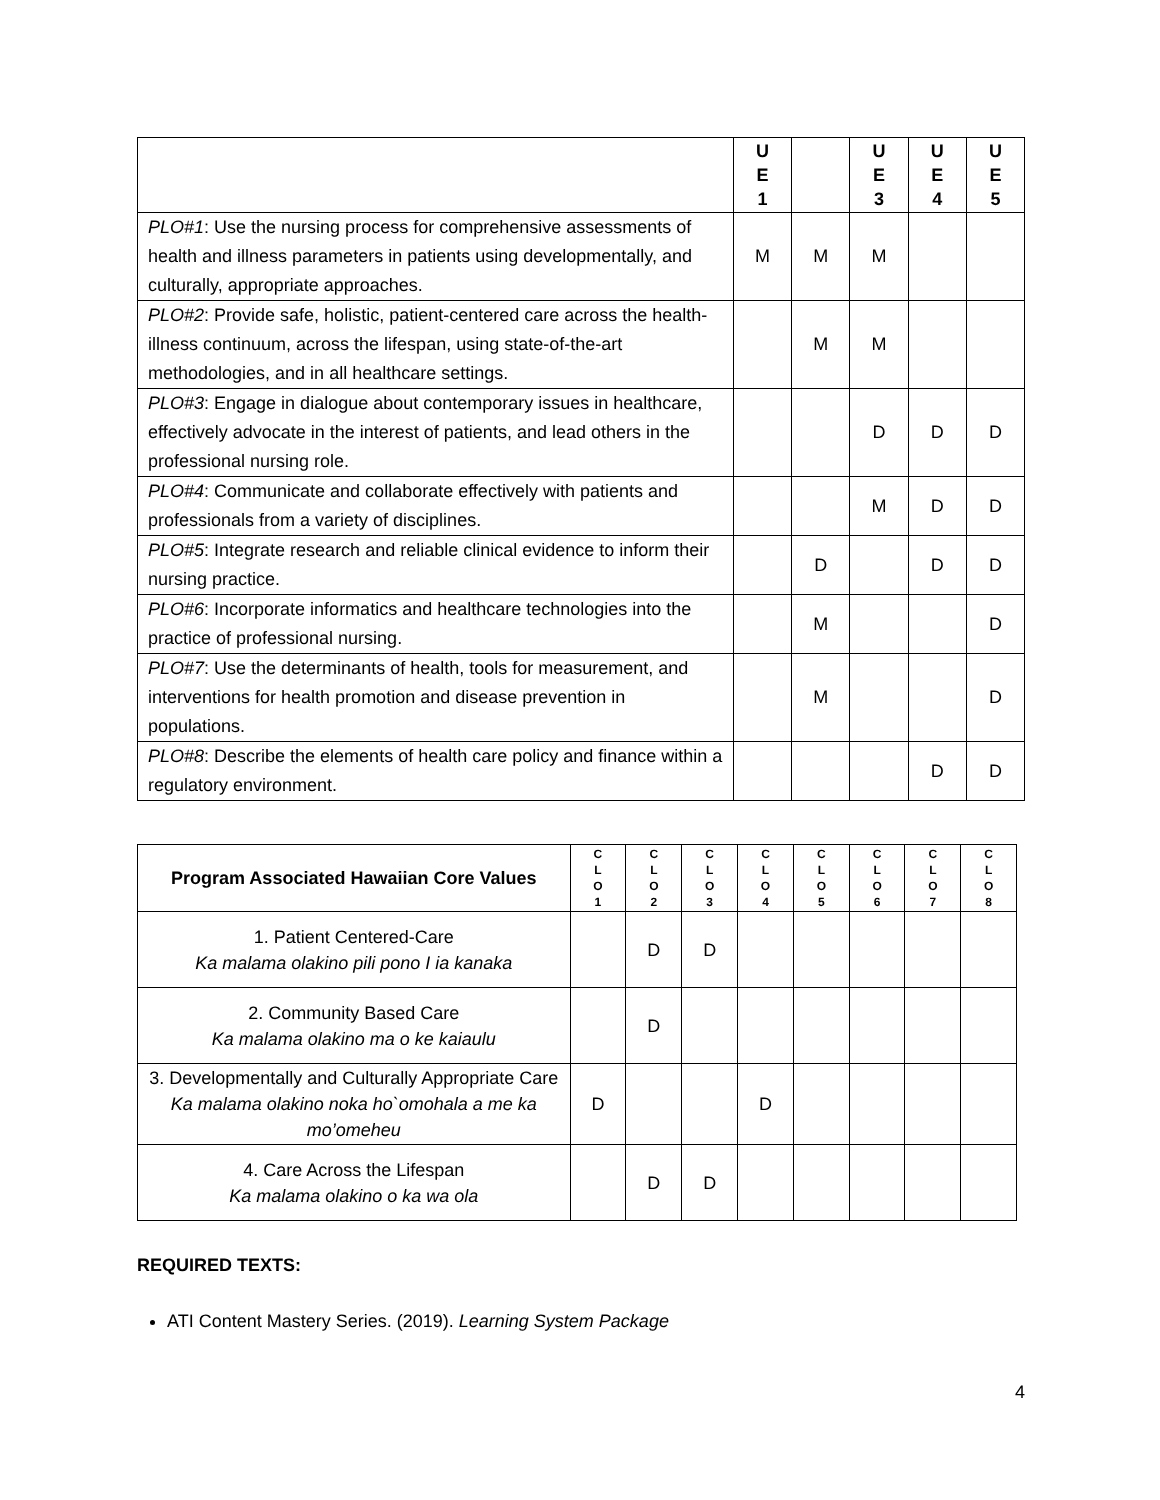| | U E 1 | | U E 3 | U E 4 | U E 5 |
| --- | --- | --- | --- | --- | --- |
| PLO#1 : Use the nursing process for comprehensive assessments of health and illness parameters in patients using developmentally, and culturally, appropriate approaches. | M | M | M | | |
| PLO#2 : Provide safe, holistic, patient-centered care across the health-illness continuum, across the lifespan, using state-of-the-art methodologies, and in all healthcare settings. | | M | M | | |
| PLO#3 : Engage in dialogue about contemporary issues in healthcare, effectively advocate in the interest of patients, and lead others in the professional nursing role. | | | D | D | D |
| PLO#4 : Communicate and collaborate effectively with patients and professionals from a variety of disciplines. | | | M | D | D |
| PLO#5 : Integrate research and reliable clinical evidence to inform their nursing practice. | | D | | D | D |
| PLO#6 : Incorporate informatics and healthcare technologies into the practice of professional nursing. | | M | | | D |
| PLO#7 : Use the determinants of health, tools for measurement, and interventions for health promotion and disease prevention in populations. | | M | | | D |
| PLO#8 : Describe the elements of health care policy and finance within a regulatory environment. | | | | D | D |
| Program Associated Hawaiian Core Values | C L O 1 | C L O 2 | C L O 3 | C L O 4 | C L O 5 | C L O 6 | C L O 7 | C L O 8 |
| --- | --- | --- | --- | --- | --- | --- | --- | --- |
| 1. Patient Centered-Care Ka malama olakino pili pono I ia kanaka | | D | D | | | | | |
| 2. Community Based Care Ka malama olakino ma o ke kaiaulu | | D | | | | | | |
| 3. Developmentally and Culturally Appropriate Care Ka malama olakino noka ho`omohala a me ka mo’omeheu | D | | | D | | | | |
| 4. Care Across the Lifespan Ka malama olakino o ka wa ola | | D | D | | | | | |
REQUIRED TEXTS:
ATI Content Mastery Series. (2019). Learning System Package
4